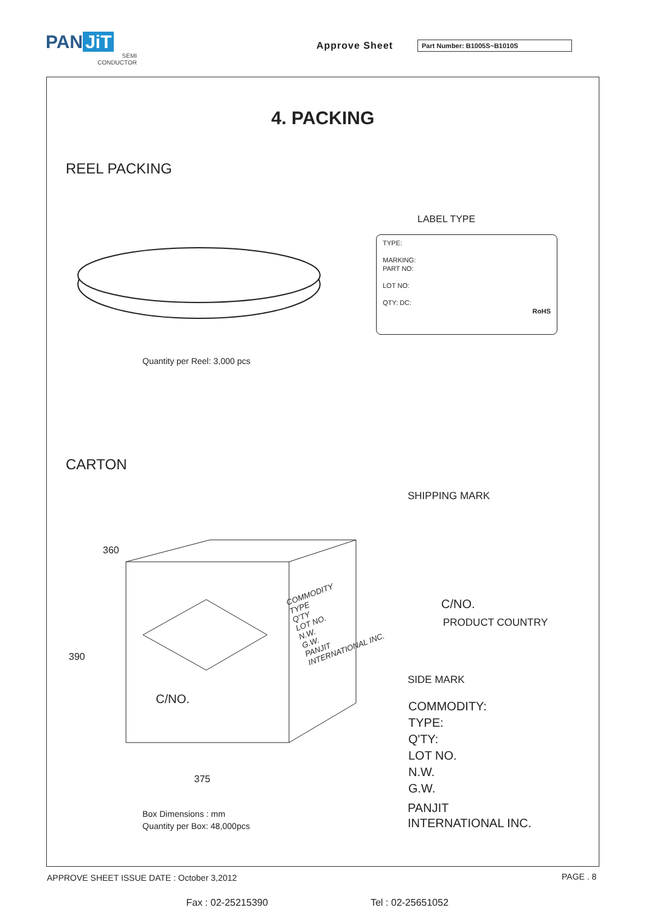PAN JiT
SEMI
CONDUCTOR
Approve Sheet Part Number: B1005S~B1010S
4. PACKING
REEL PACKING
LABEL TYPE
TYPE:
MARKING:
PART NO:
LOT NO:
QTY: DC:
RoHS
Quantity per Reel: 3,000 pcs
CARTON
SHIPPING MARK
360
390
375
COMMODITY
TYPE
Q'TY
LOT NO.
N.W.
G.W.
PANJIT
INTERNATIONAL INC.
C/NO.
C/NO.
PRODUCT COUNTRY
SIDE MARK
COMMODITY:
TYPE:
Q'TY:
LOT NO.
N.W.
G.W.
PANJIT
INTERNATIONAL INC.
Box Dimensions : mm
Quantity per Box: 48,000pcs
APPROVE SHEET ISSUE DATE : October 3,2012
PAGE . 8
Fax : 02-25215390 Tel : 02-25651052